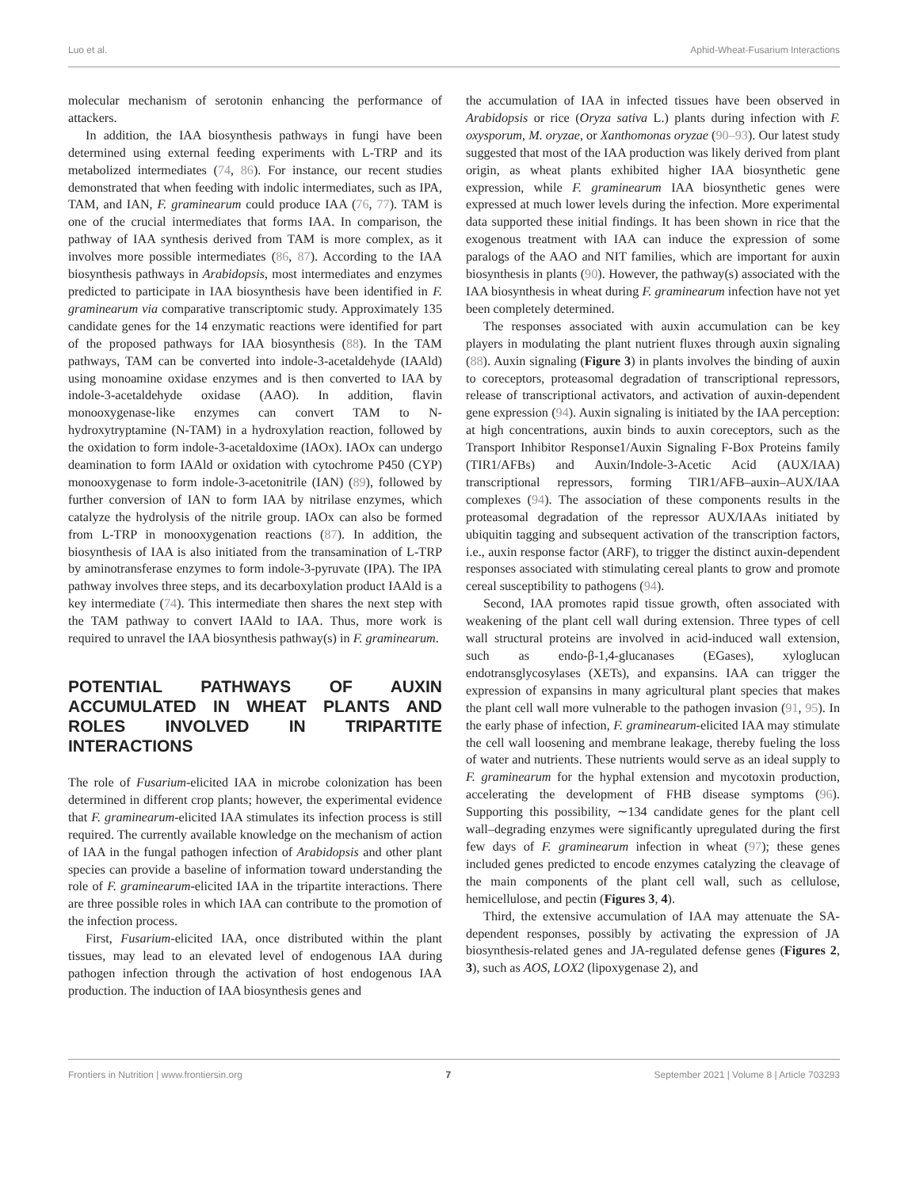Luo et al. Aphid-Wheat-Fusarium Interactions
molecular mechanism of serotonin enhancing the performance of attackers.
In addition, the IAA biosynthesis pathways in fungi have been determined using external feeding experiments with L-TRP and its metabolized intermediates (74, 86). For instance, our recent studies demonstrated that when feeding with indolic intermediates, such as IPA, TAM, and IAN, F. graminearum could produce IAA (76, 77). TAM is one of the crucial intermediates that forms IAA. In comparison, the pathway of IAA synthesis derived from TAM is more complex, as it involves more possible intermediates (86, 87). According to the IAA biosynthesis pathways in Arabidopsis, most intermediates and enzymes predicted to participate in IAA biosynthesis have been identified in F. graminearum via comparative transcriptomic study. Approximately 135 candidate genes for the 14 enzymatic reactions were identified for part of the proposed pathways for IAA biosynthesis (88). In the TAM pathways, TAM can be converted into indole-3-acetaldehyde (IAAld) using monoamine oxidase enzymes and is then converted to IAA by indole-3-acetaldehyde oxidase (AAO). In addition, flavin monooxygenase-like enzymes can convert TAM to N-hydroxytryptamine (N-TAM) in a hydroxylation reaction, followed by the oxidation to form indole-3-acetaldoxime (IAOx). IAOx can undergo deamination to form IAAld or oxidation with cytochrome P450 (CYP) monooxygenase to form indole-3-acetonitrile (IAN) (89), followed by further conversion of IAN to form IAA by nitrilase enzymes, which catalyze the hydrolysis of the nitrile group. IAOx can also be formed from L-TRP in monooxygenation reactions (87). In addition, the biosynthesis of IAA is also initiated from the transamination of L-TRP by aminotransferase enzymes to form indole-3-pyruvate (IPA). The IPA pathway involves three steps, and its decarboxylation product IAAld is a key intermediate (74). This intermediate then shares the next step with the TAM pathway to convert IAAld to IAA. Thus, more work is required to unravel the IAA biosynthesis pathway(s) in F. graminearum.
POTENTIAL PATHWAYS OF AUXIN ACCUMULATED IN WHEAT PLANTS AND ROLES INVOLVED IN TRIPARTITE INTERACTIONS
The role of Fusarium-elicited IAA in microbe colonization has been determined in different crop plants; however, the experimental evidence that F. graminearum-elicited IAA stimulates its infection process is still required. The currently available knowledge on the mechanism of action of IAA in the fungal pathogen infection of Arabidopsis and other plant species can provide a baseline of information toward understanding the role of F. graminearum-elicited IAA in the tripartite interactions. There are three possible roles in which IAA can contribute to the promotion of the infection process.
First, Fusarium-elicited IAA, once distributed within the plant tissues, may lead to an elevated level of endogenous IAA during pathogen infection through the activation of host endogenous IAA production. The induction of IAA biosynthesis genes and
the accumulation of IAA in infected tissues have been observed in Arabidopsis or rice (Oryza sativa L.) plants during infection with F. oxysporum, M. oryzae, or Xanthomonas oryzae (90–93). Our latest study suggested that most of the IAA production was likely derived from plant origin, as wheat plants exhibited higher IAA biosynthetic gene expression, while F. graminearum IAA biosynthetic genes were expressed at much lower levels during the infection. More experimental data supported these initial findings. It has been shown in rice that the exogenous treatment with IAA can induce the expression of some paralogs of the AAO and NIT families, which are important for auxin biosynthesis in plants (90). However, the pathway(s) associated with the IAA biosynthesis in wheat during F. graminearum infection have not yet been completely determined.
The responses associated with auxin accumulation can be key players in modulating the plant nutrient fluxes through auxin signaling (88). Auxin signaling (Figure 3) in plants involves the binding of auxin to coreceptors, proteasomal degradation of transcriptional repressors, release of transcriptional activators, and activation of auxin-dependent gene expression (94). Auxin signaling is initiated by the IAA perception: at high concentrations, auxin binds to auxin coreceptors, such as the Transport Inhibitor Response1/Auxin Signaling F-Box Proteins family (TIR1/AFBs) and Auxin/Indole-3-Acetic Acid (AUX/IAA) transcriptional repressors, forming TIR1/AFB–auxin–AUX/IAA complexes (94). The association of these components results in the proteasomal degradation of the repressor AUX/IAAs initiated by ubiquitin tagging and subsequent activation of the transcription factors, i.e., auxin response factor (ARF), to trigger the distinct auxin-dependent responses associated with stimulating cereal plants to grow and promote cereal susceptibility to pathogens (94).
Second, IAA promotes rapid tissue growth, often associated with weakening of the plant cell wall during extension. Three types of cell wall structural proteins are involved in acid-induced wall extension, such as endo-β-1,4-glucanases (EGases), xyloglucan endotransglycosylases (XETs), and expansins. IAA can trigger the expression of expansins in many agricultural plant species that makes the plant cell wall more vulnerable to the pathogen invasion (91, 95). In the early phase of infection, F. graminearum-elicited IAA may stimulate the cell wall loosening and membrane leakage, thereby fueling the loss of water and nutrients. These nutrients would serve as an ideal supply to F. graminearum for the hyphal extension and mycotoxin production, accelerating the development of FHB disease symptoms (96). Supporting this possibility, ∼134 candidate genes for the plant cell wall–degrading enzymes were significantly upregulated during the first few days of F. graminearum infection in wheat (97); these genes included genes predicted to encode enzymes catalyzing the cleavage of the main components of the plant cell wall, such as cellulose, hemicellulose, and pectin (Figures 3, 4).
Third, the extensive accumulation of IAA may attenuate the SA-dependent responses, possibly by activating the expression of JA biosynthesis-related genes and JA-regulated defense genes (Figures 2, 3), such as AOS, LOX2 (lipoxygenase 2), and
Frontiers in Nutrition | www.frontiersin.org 7 September 2021 | Volume 8 | Article 703293